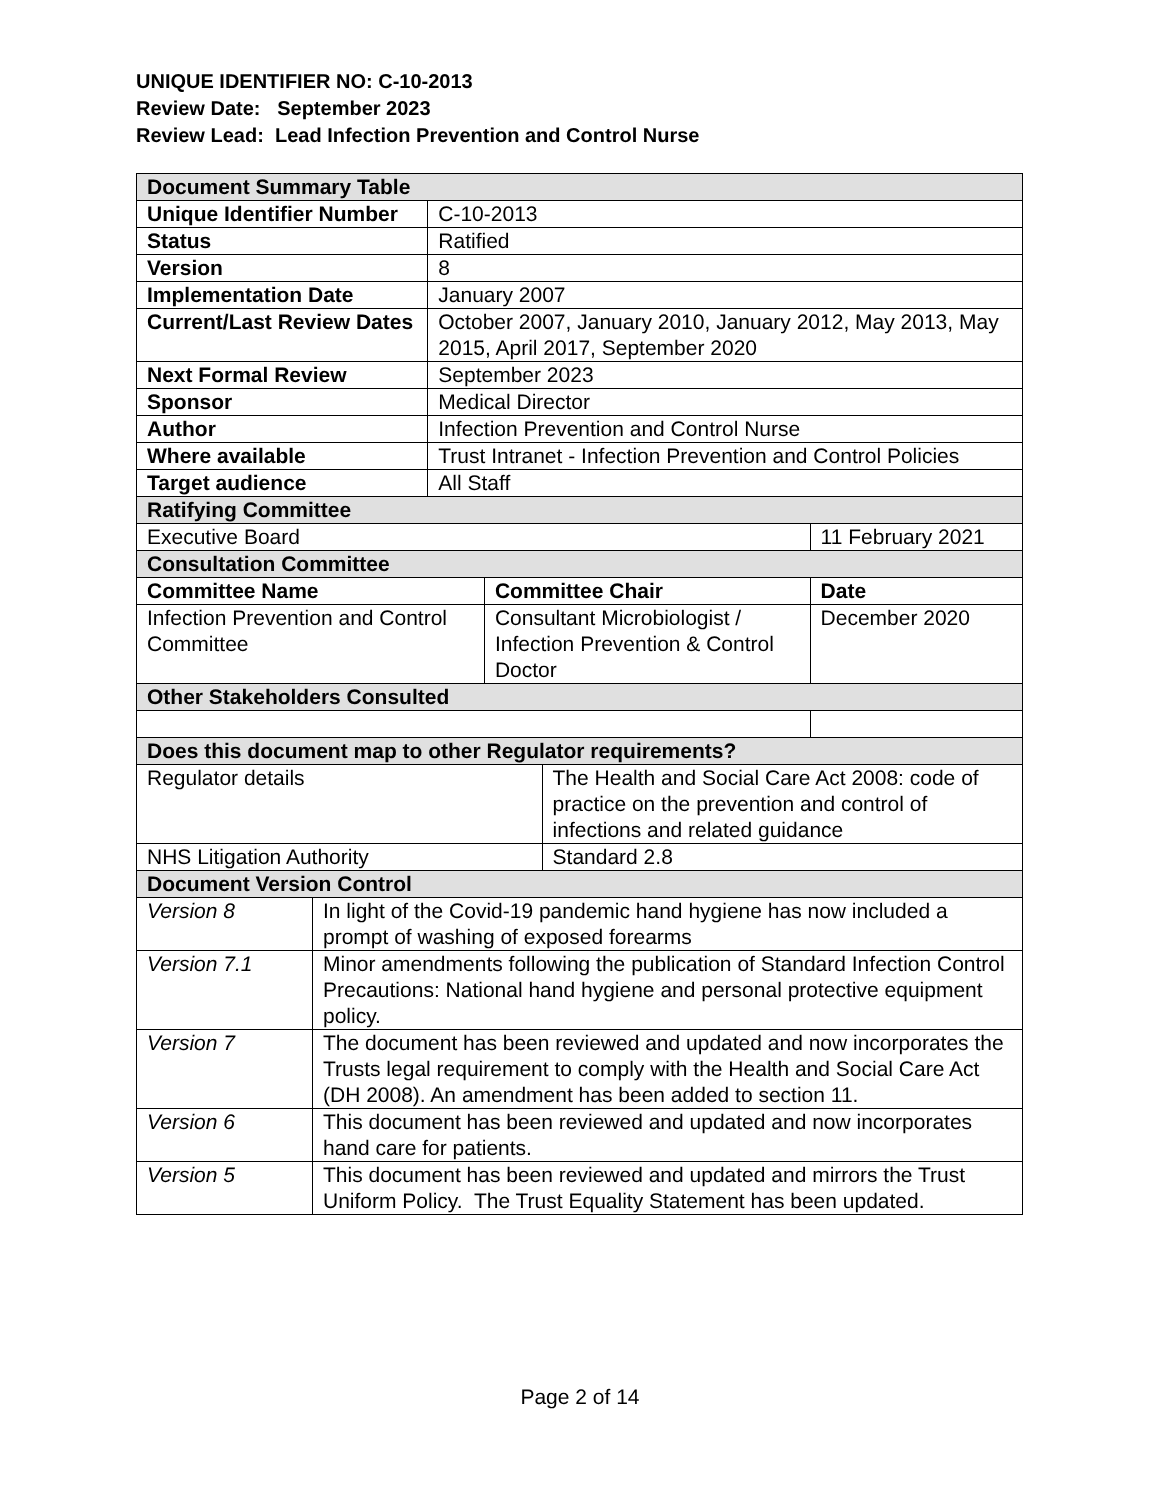UNIQUE IDENTIFIER NO: C-10-2013
Review Date: September 2023
Review Lead: Lead Infection Prevention and Control Nurse
| Document Summary Table | | | | | |
| Unique Identifier Number | | C-10-2013 | | | |
| Status | | Ratified | | | |
| Version | | 8 | | | |
| Implementation Date | | January 2007 | | | |
| Current/Last Review Dates | | October 2007, January 2010, January 2012, May 2013, May 2015, April 2017, September 2020 | | | |
| Next Formal Review | | September 2023 | | | |
| Sponsor | | Medical Director | | | |
| Author | | Infection Prevention and Control Nurse | | | |
| Where available | | Trust Intranet - Infection Prevention and Control Policies | | | |
| Target audience | | All Staff | | | |
| Ratifying Committee | | | | | |
| Executive Board | | | | | 11 February 2021 |
| Consultation Committee | | | | | |
| Committee Name | | | Committee Chair | | Date |
| Infection Prevention and Control Committee | | | Consultant Microbiologist / Infection Prevention & Control Doctor | | December 2020 |
| Other Stakeholders Consulted | | | | | |
| Does this document map to other Regulator requirements? | | | | | |
| Regulator details | | | | The Health and Social Care Act 2008: code of practice on the prevention and control of infections and related guidance | |
| NHS Litigation Authority | | | | Standard 2.8 | |
| Document Version Control | | | | | |
| Version 8 | In light of the Covid-19 pandemic hand hygiene has now included a prompt of washing of exposed forearms | | | | |
| Version 7.1 | Minor amendments following the publication of Standard Infection Control Precautions: National hand hygiene and personal protective equipment policy. | | | | |
| Version 7 | The document has been reviewed and updated and now incorporates the Trusts legal requirement to comply with the Health and Social Care Act (DH 2008). An amendment has been added to section 11. | | | | |
| Version 6 | This document has been reviewed and updated and now incorporates hand care for patients. | | | | |
| Version 5 | This document has been reviewed and updated and mirrors the Trust Uniform Policy. The Trust Equality Statement has been updated. | | | | |
Page 2 of 14